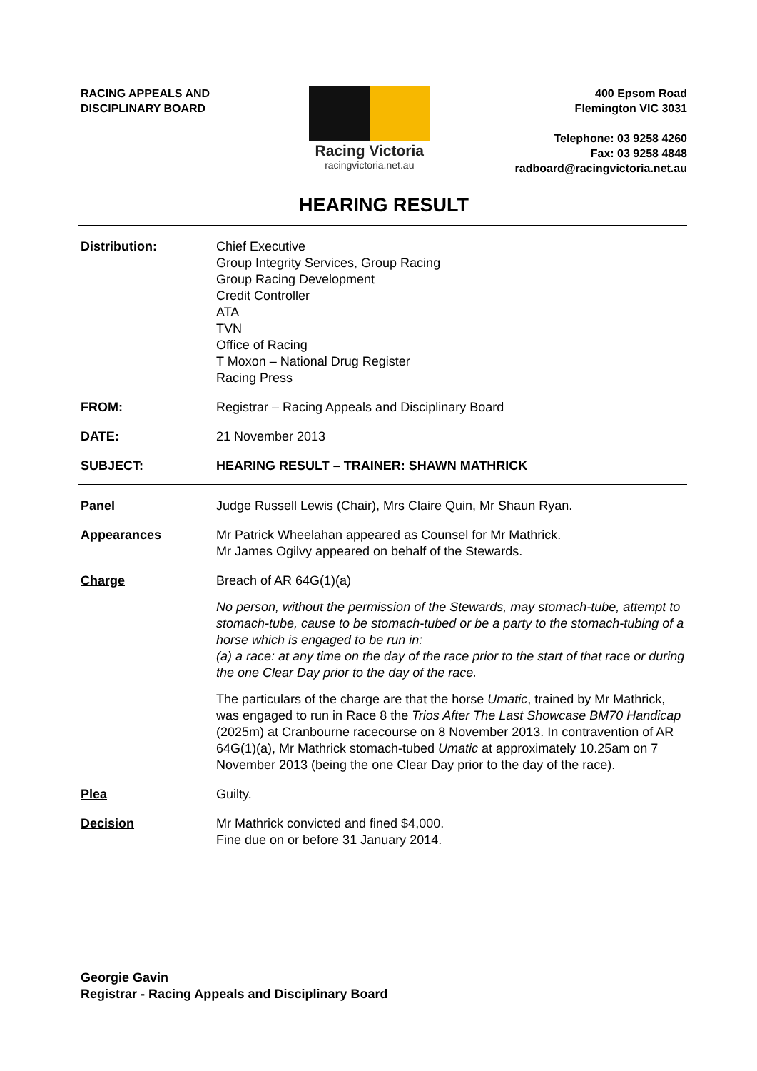RACING APPEALS AND
DISCIPLINARY BOARD
Racing Victoria
racingvictoria.net.au
400 Epsom Road
Flemington VIC 3031
Telephone: 03 9258 4260
Fax: 03 9258 4848
radboard@racingvictoria.net.au
HEARING RESULT
Distribution: Chief Executive
Group Integrity Services, Group Racing
Group Racing Development
Credit Controller
ATA
TVN
Office of Racing
T Moxon – National Drug Register
Racing Press
FROM: Registrar – Racing Appeals and Disciplinary Board
DATE: 21 November 2013
SUBJECT: HEARING RESULT – TRAINER: SHAWN MATHRICK
Panel Judge Russell Lewis (Chair), Mrs Claire Quin, Mr Shaun Ryan.
Appearances Mr Patrick Wheelahan appeared as Counsel for Mr Mathrick.
Mr James Ogilvy appeared on behalf of the Stewards.
Charge Breach of AR 64G(1)(a)
No person, without the permission of the Stewards, may stomach-tube, attempt to stomach-tube, cause to be stomach-tubed or be a party to the stomach-tubing of a horse which is engaged to be run in:
(a) a race: at any time on the day of the race prior to the start of that race or during the one Clear Day prior to the day of the race.
The particulars of the charge are that the horse Umatic, trained by Mr Mathrick, was engaged to run in Race 8 the Trios After The Last Showcase BM70 Handicap (2025m) at Cranbourne racecourse on 8 November 2013. In contravention of AR 64G(1)(a), Mr Mathrick stomach-tubed Umatic at approximately 10.25am on 7 November 2013 (being the one Clear Day prior to the day of the race).
Plea Guilty.
Decision Mr Mathrick convicted and fined $4,000.
Fine due on or before 31 January 2014.
Georgie Gavin
Registrar - Racing Appeals and Disciplinary Board